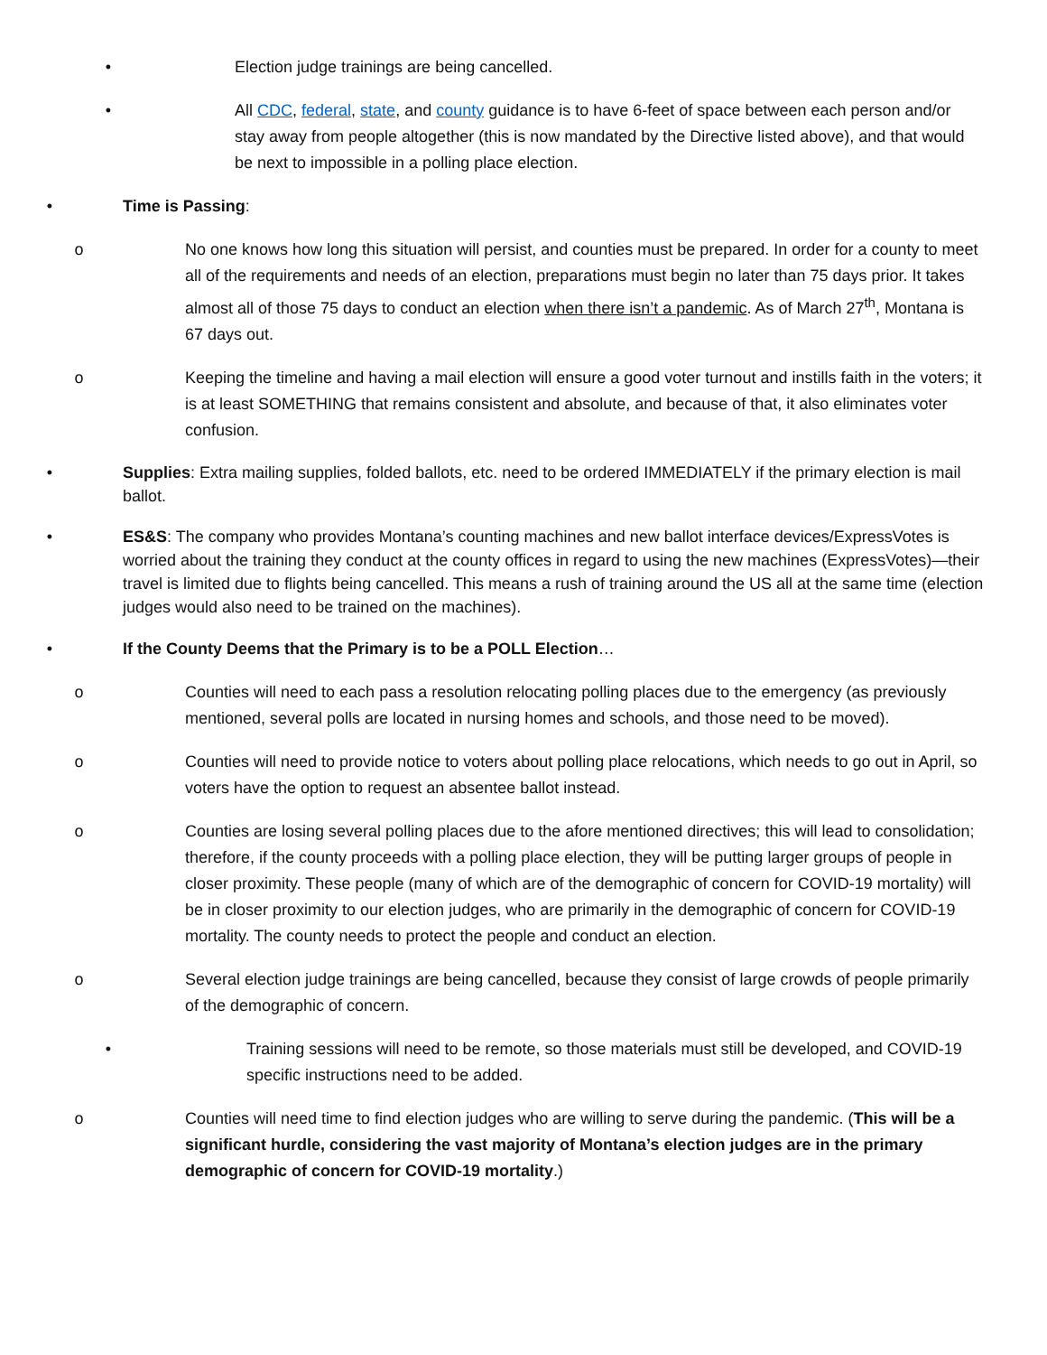• Election judge trainings are being cancelled.
• All CDC, federal, state, and county guidance is to have 6-feet of space between each person and/or stay away from people altogether (this is now mandated by the Directive listed above), and that would be next to impossible in a polling place election.
• Time is Passing:
o No one knows how long this situation will persist, and counties must be prepared. In order for a county to meet all of the requirements and needs of an election, preparations must begin no later than 75 days prior. It takes almost all of those 75 days to conduct an election when there isn’t a pandemic. As of March 27<sup>th</sup>, Montana is 67 days out.
o Keeping the timeline and having a mail election will ensure a good voter turnout and instills faith in the voters; it is at least SOMETHING that remains consistent and absolute, and because of that, it also eliminates voter confusion.
• Supplies: Extra mailing supplies, folded ballots, etc. need to be ordered IMMEDIATELY if the primary election is mail ballot.
• ES&S: The company who provides Montana’s counting machines and new ballot interface devices/ExpressVotes is worried about the training they conduct at the county offices in regard to using the new machines (ExpressVotes)—their travel is limited due to flights being cancelled. This means a rush of training around the US all at the same time (election judges would also need to be trained on the machines).
• If the County Deems that the Primary is to be a POLL Election…
o Counties will need to each pass a resolution relocating polling places due to the emergency (as previously mentioned, several polls are located in nursing homes and schools, and those need to be moved).
o Counties will need to provide notice to voters about polling place relocations, which needs to go out in April, so voters have the option to request an absentee ballot instead.
o Counties are losing several polling places due to the afore mentioned directives; this will lead to consolidation; therefore, if the county proceeds with a polling place election, they will be putting larger groups of people in closer proximity. These people (many of which are of the demographic of concern for COVID-19 mortality) will be in closer proximity to our election judges, who are primarily in the demographic of concern for COVID-19 mortality. The county needs to protect the people and conduct an election.
o Several election judge trainings are being cancelled, because they consist of large crowds of people primarily of the demographic of concern.
• Training sessions will need to be remote, so those materials must still be developed, and COVID-19 specific instructions need to be added.
o Counties will need time to find election judges who are willing to serve during the pandemic. (This will be a significant hurdle, considering the vast majority of Montana’s election judges are in the primary demographic of concern for COVID-19 mortality.)